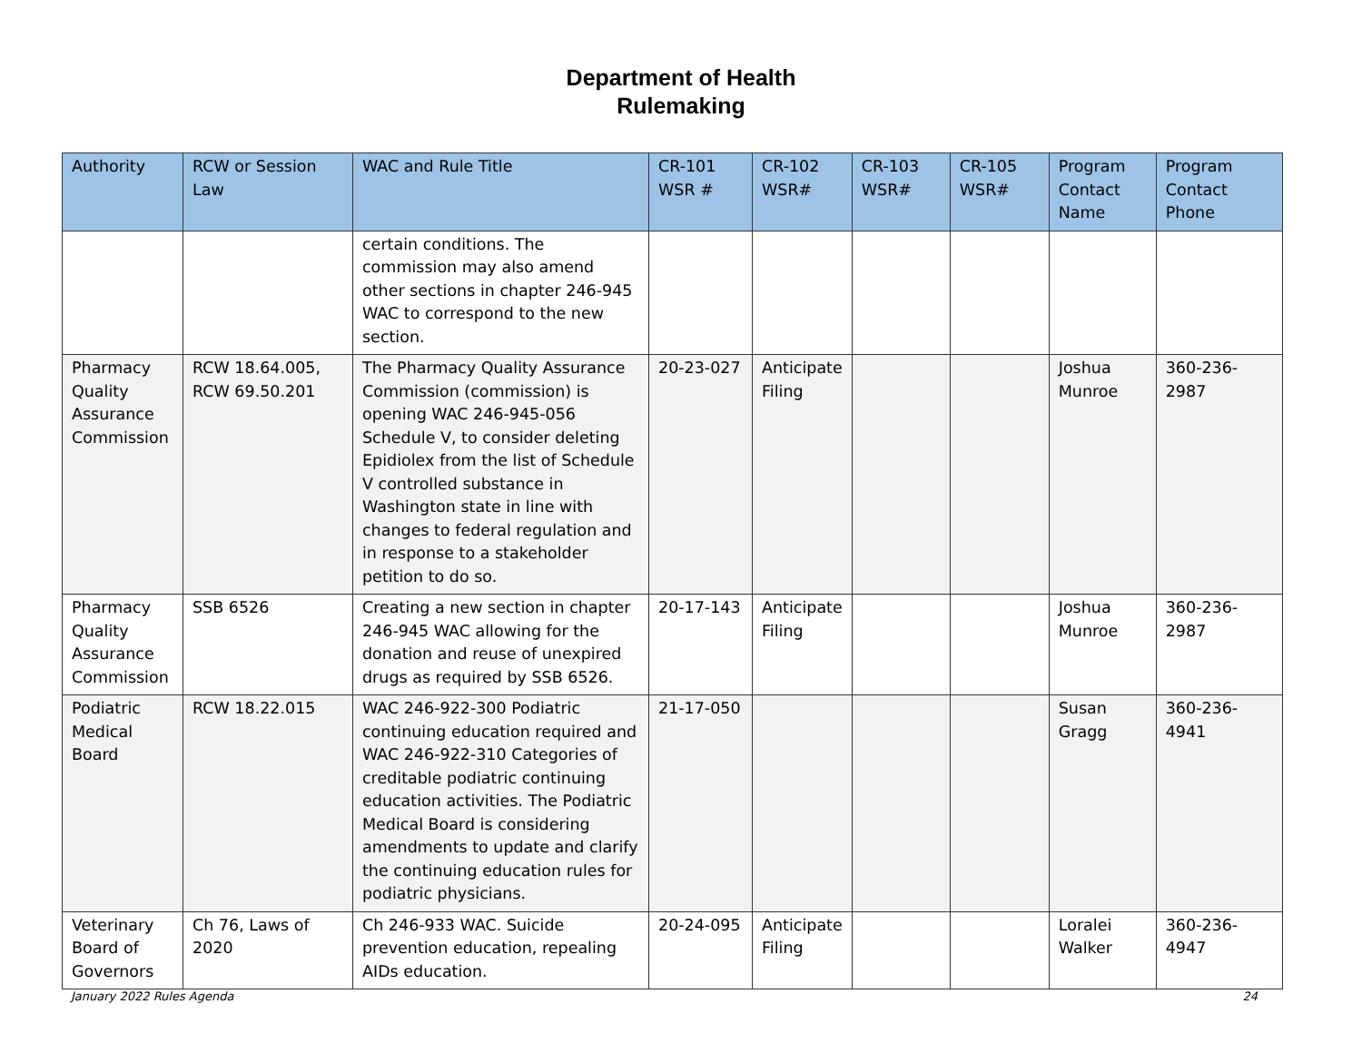Department of Health
Rulemaking
| Authority | RCW or Session Law | WAC and Rule Title | CR-101 WSR # | CR-102 WSR# | CR-103 WSR# | CR-105 WSR# | Program Contact Name | Program Contact Phone |
| --- | --- | --- | --- | --- | --- | --- | --- | --- |
| | | certain conditions. The commission may also amend other sections in chapter 246-945 WAC to correspond to the new section. | | | | | | |
| Pharmacy Quality Assurance Commission | RCW 18.64.005, RCW 69.50.201 | The Pharmacy Quality Assurance Commission (commission) is opening WAC 246-945-056 Schedule V, to consider deleting Epidiolex from the list of Schedule V controlled substance in Washington state in line with changes to federal regulation and in response to a stakeholder petition to do so. | 20-23-027 | Anticipate Filing | | | Joshua Munroe | 360-236-2987 |
| Pharmacy Quality Assurance Commission | SSB 6526 | Creating a new section in chapter 246-945 WAC allowing for the donation and reuse of unexpired drugs as required by SSB 6526. | 20-17-143 | Anticipate Filing | | | Joshua Munroe | 360-236-2987 |
| Podiatric Medical Board | RCW 18.22.015 | WAC 246-922-300 Podiatric continuing education required and WAC 246-922-310 Categories of creditable podiatric continuing education activities. The Podiatric Medical Board is considering amendments to update and clarify the continuing education rules for podiatric physicians. | 21-17-050 | | | | Susan Gragg | 360-236-4941 |
| Veterinary Board of Governors | Ch 76, Laws of 2020 | Ch 246-933 WAC. Suicide prevention education, repealing AIDs education. | 20-24-095 | Anticipate Filing | | | Loralei Walker | 360-236-4947 |
January 2022 Rules Agenda 24